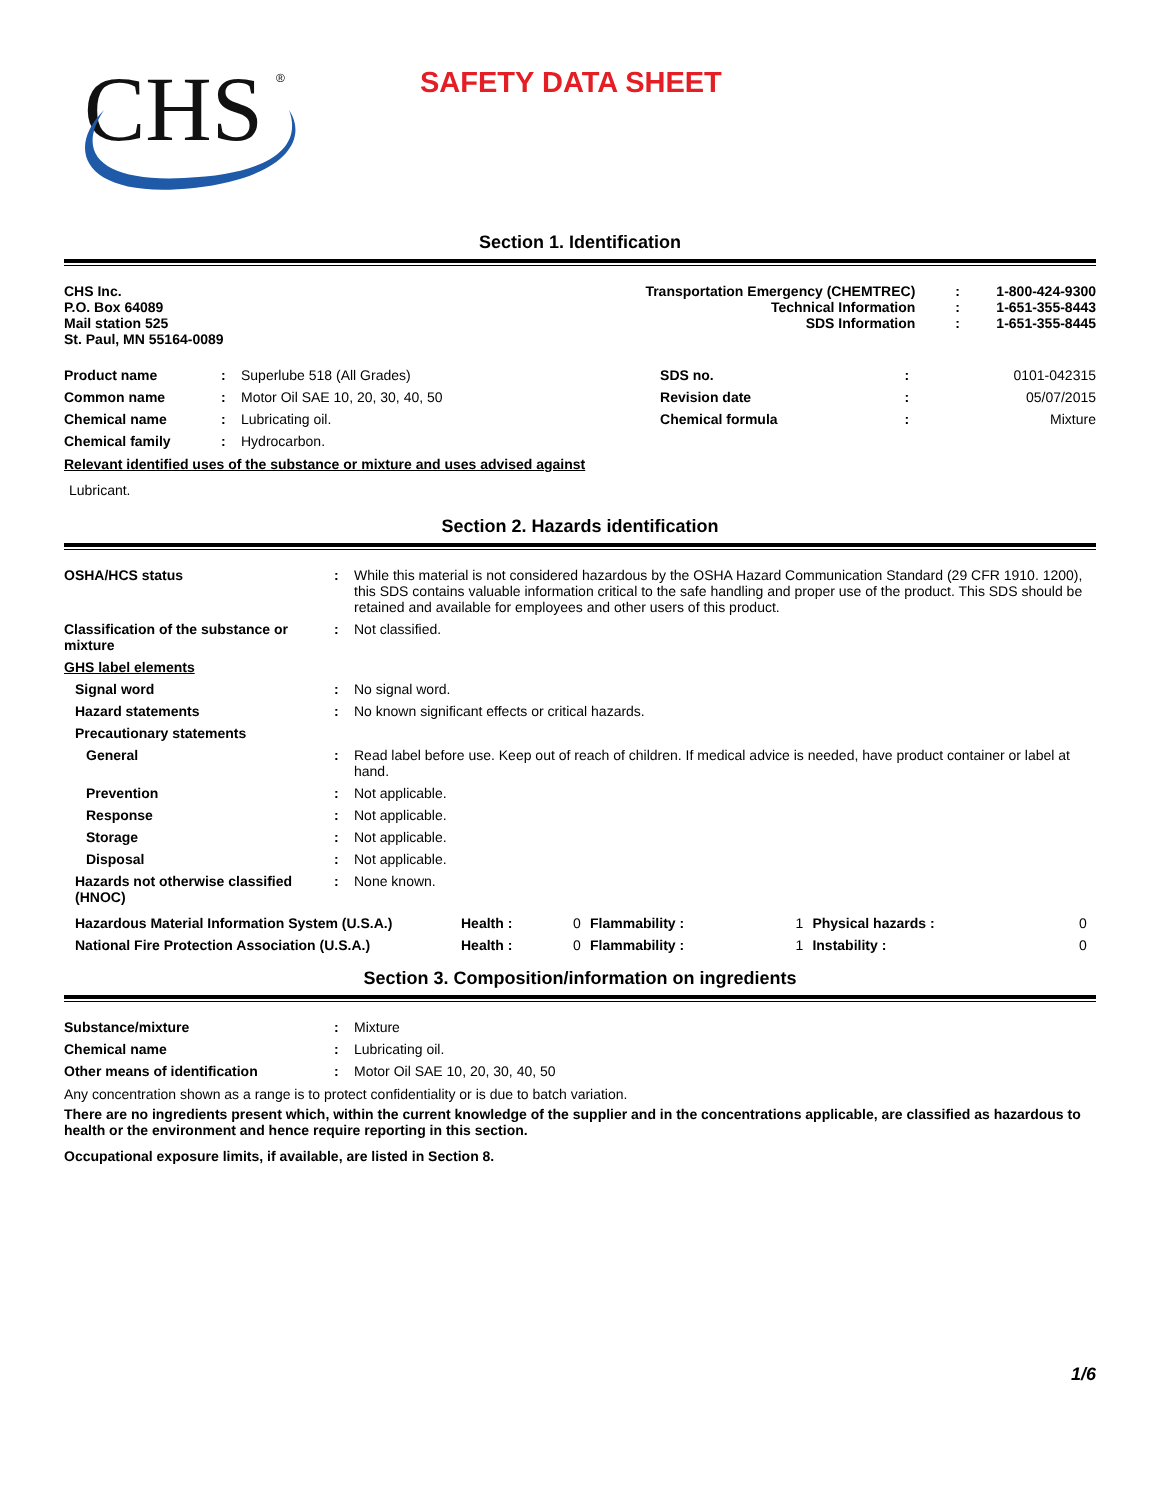CHS
®
SAFETY DATA SHEET
Section 1. Identification
| CHS Inc. P.O. Box 64089 Mail station 525 St. Paul, MN 55164-0089 | Transportation Emergency (CHEMTREC) Technical Information SDS Information | : : : | 1-800-424-9300 1-651-355-8443 1-651-355-8445 |
| Product name | : | Superlube 518 (All Grades) | SDS no. | : | 0101-042315 |
| Common name | : | Motor Oil SAE 10, 20, 30, 40, 50 | Revision date | : | 05/07/2015 |
| Chemical name | : | Lubricating oil. | Chemical formula | : | Mixture |
| Chemical family | : | Hydrocarbon. | | | |
Relevant identified uses of the substance or mixture and uses advised against
Lubricant.
Section 2. Hazards identification
| OSHA/HCS status | : | While this material is not considered hazardous by the OSHA Hazard Communication Standard (29 CFR 1910. 1200), this SDS contains valuable information critical to the safe handling and proper use of the product. This SDS should be retained and available for employees and other users of this product. |
| Classification of the substance or mixture | : | Not classified. |
| GHS label elements | | |
| Signal word | : | No signal word. |
| Hazard statements | : | No known significant effects or critical hazards. |
| Precautionary statements | | |
| General | : | Read label before use. Keep out of reach of children. If medical advice is needed, have product container or label at hand. |
| Prevention | : | Not applicable. |
| Response | : | Not applicable. |
| Storage | : | Not applicable. |
| Disposal | : | Not applicable. |
| Hazards not otherwise classified (HNOC) | : | None known. |
| Hazardous Material Information System (U.S.A.) | Health : | 0 | Flammability : | 1 | Physical hazards : | 0 |
| National Fire Protection Association (U.S.A.) | Health : | 0 | Flammability : | 1 | Instability : | 0 |
Section 3. Composition/information on ingredients
| Substance/mixture | : | Mixture |
| Chemical name | : | Lubricating oil. |
| Other means of identification | : | Motor Oil SAE 10, 20, 30, 40, 50 |
Any concentration shown as a range is to protect confidentiality or is due to batch variation.
There are no ingredients present which, within the current knowledge of the supplier and in the concentrations applicable, are classified as hazardous to health or the environment and hence require reporting in this section.
Occupational exposure limits, if available, are listed in Section 8.
1/6